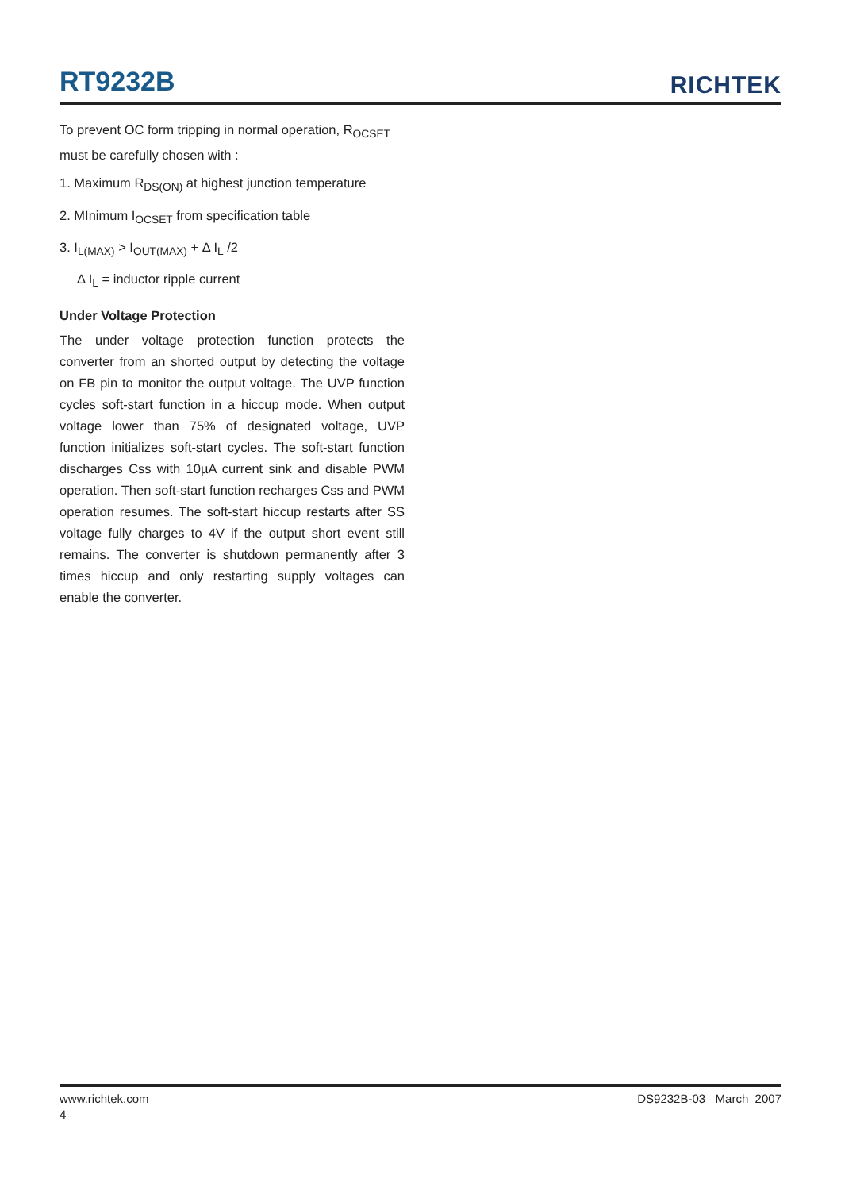RT9232B
RICHTEK
To prevent OC form tripping in normal operation, R<sub>OCSET</sub> must be carefully chosen with :
1. Maximum R<sub>DS(ON)</sub> at highest junction temperature
2. MInimum I<sub>OCSET</sub> from specification table
3. I<sub>L(MAX)</sub> > I<sub>OUT(MAX)</sub> + Δ I<sub>L</sub> /2
Δ I<sub>L</sub> = inductor ripple current
Under Voltage Protection
The under voltage protection function protects the converter from an shorted output by detecting the voltage on FB pin to monitor the output voltage. The UVP function cycles soft-start function in a hiccup mode. When output voltage lower than 75% of designated voltage, UVP function initializes soft-start cycles. The soft-start function discharges Css with 10µA current sink and disable PWM operation. Then soft-start function recharges Css and PWM operation resumes. The soft-start hiccup restarts after SS voltage fully charges to 4V if the output short event still remains. The converter is shutdown permanently after 3 times hiccup and only restarting supply voltages can enable the converter.
www.richtek.com DS9232B-03 March 2007
4